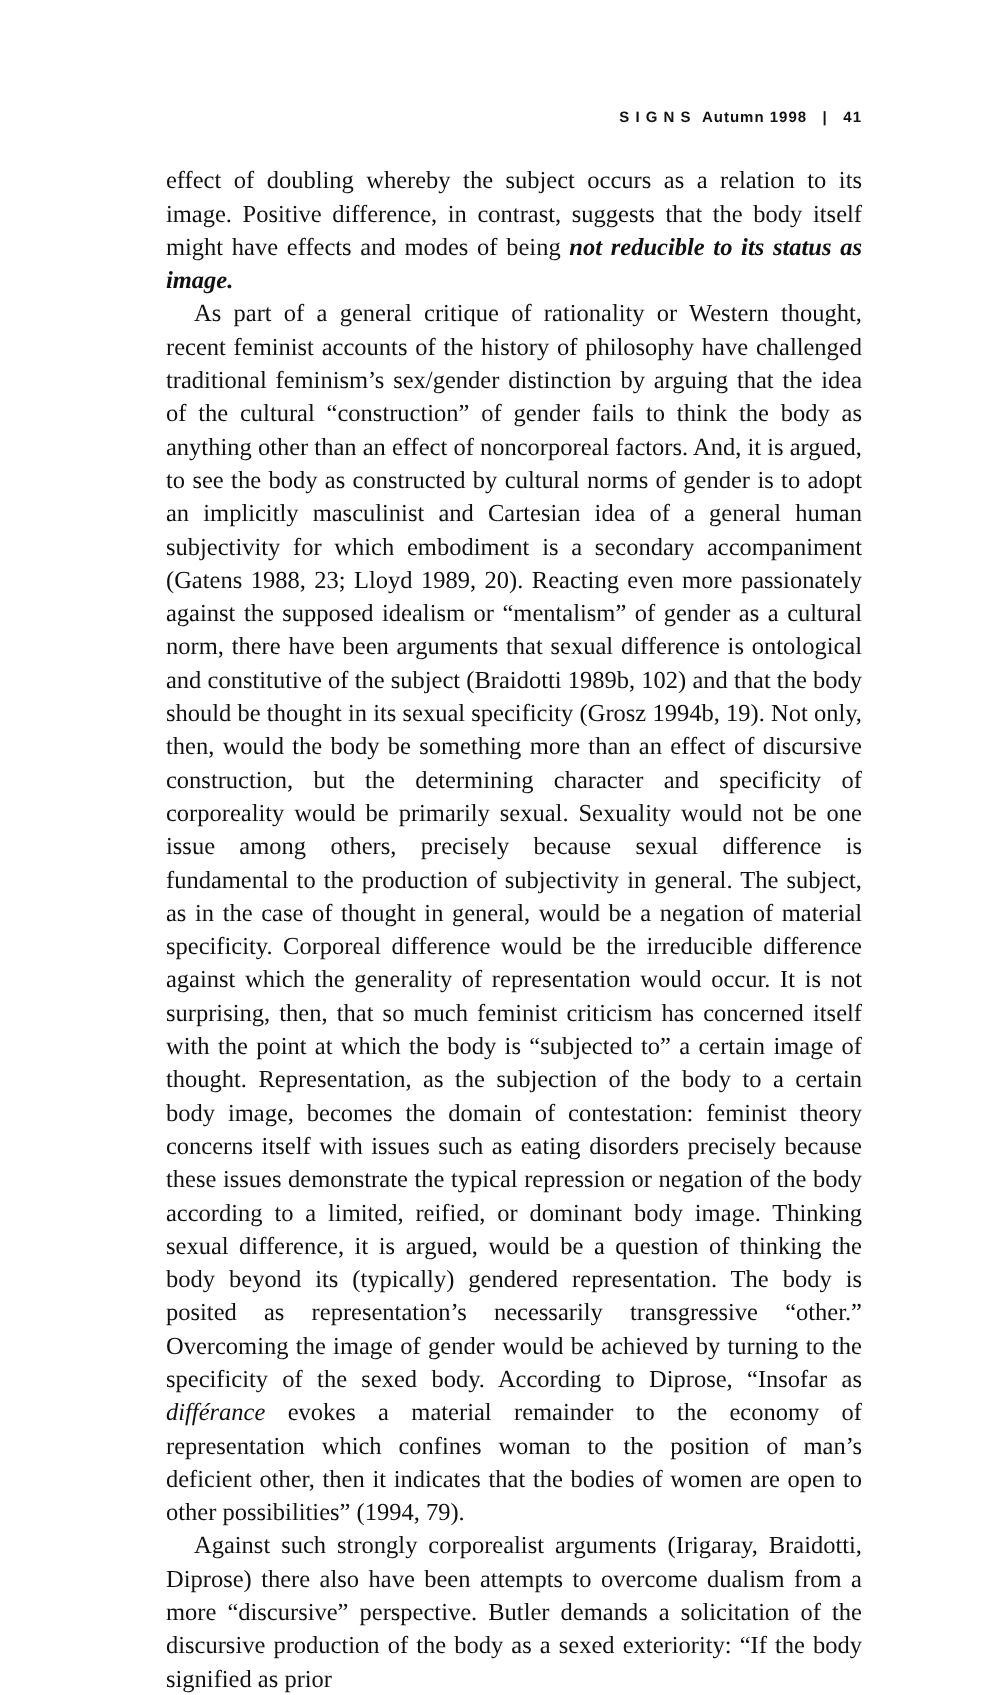S I G N S Autumn 1998 | 41
effect of doubling whereby the subject occurs as a relation to its image. Positive difference, in contrast, suggests that the body itself might have effects and modes of being not reducible to its status as image.
As part of a general critique of rationality or Western thought, recent feminist accounts of the history of philosophy have challenged traditional feminism’s sex/gender distinction by arguing that the idea of the cultural “construction” of gender fails to think the body as anything other than an effect of noncorporeal factors. And, it is argued, to see the body as constructed by cultural norms of gender is to adopt an implicitly masculinist and Cartesian idea of a general human subjectivity for which embodiment is a secondary accompaniment (Gatens 1988, 23; Lloyd 1989, 20). Reacting even more passionately against the supposed idealism or “mentalism” of gender as a cultural norm, there have been arguments that sexual difference is ontological and constitutive of the subject (Braidotti 1989b, 102) and that the body should be thought in its sexual specificity (Grosz 1994b, 19). Not only, then, would the body be something more than an effect of discursive construction, but the determining character and specificity of corporeality would be primarily sexual. Sexuality would not be one issue among others, precisely because sexual difference is fundamental to the production of subjectivity in general. The subject, as in the case of thought in general, would be a negation of material specificity. Corporeal difference would be the irreducible difference against which the generality of representation would occur. It is not surprising, then, that so much feminist criticism has concerned itself with the point at which the body is “subjected to” a certain image of thought. Representation, as the subjection of the body to a certain body image, becomes the domain of contestation: feminist theory concerns itself with issues such as eating disorders precisely because these issues demonstrate the typical repression or negation of the body according to a limited, reified, or dominant body image. Thinking sexual difference, it is argued, would be a question of thinking the body beyond its (typically) gendered representation. The body is posited as representation’s necessarily transgressive “other.” Overcoming the image of gender would be achieved by turning to the specificity of the sexed body. According to Diprose, “Insofar as différance evokes a material remainder to the economy of representation which confines woman to the position of man’s deficient other, then it indicates that the bodies of women are open to other possibilities” (1994, 79).
Against such strongly corporealist arguments (Irigaray, Braidotti, Diprose) there also have been attempts to overcome dualism from a more “discursive” perspective. Butler demands a solicitation of the discursive production of the body as a sexed exteriority: “If the body signified as prior